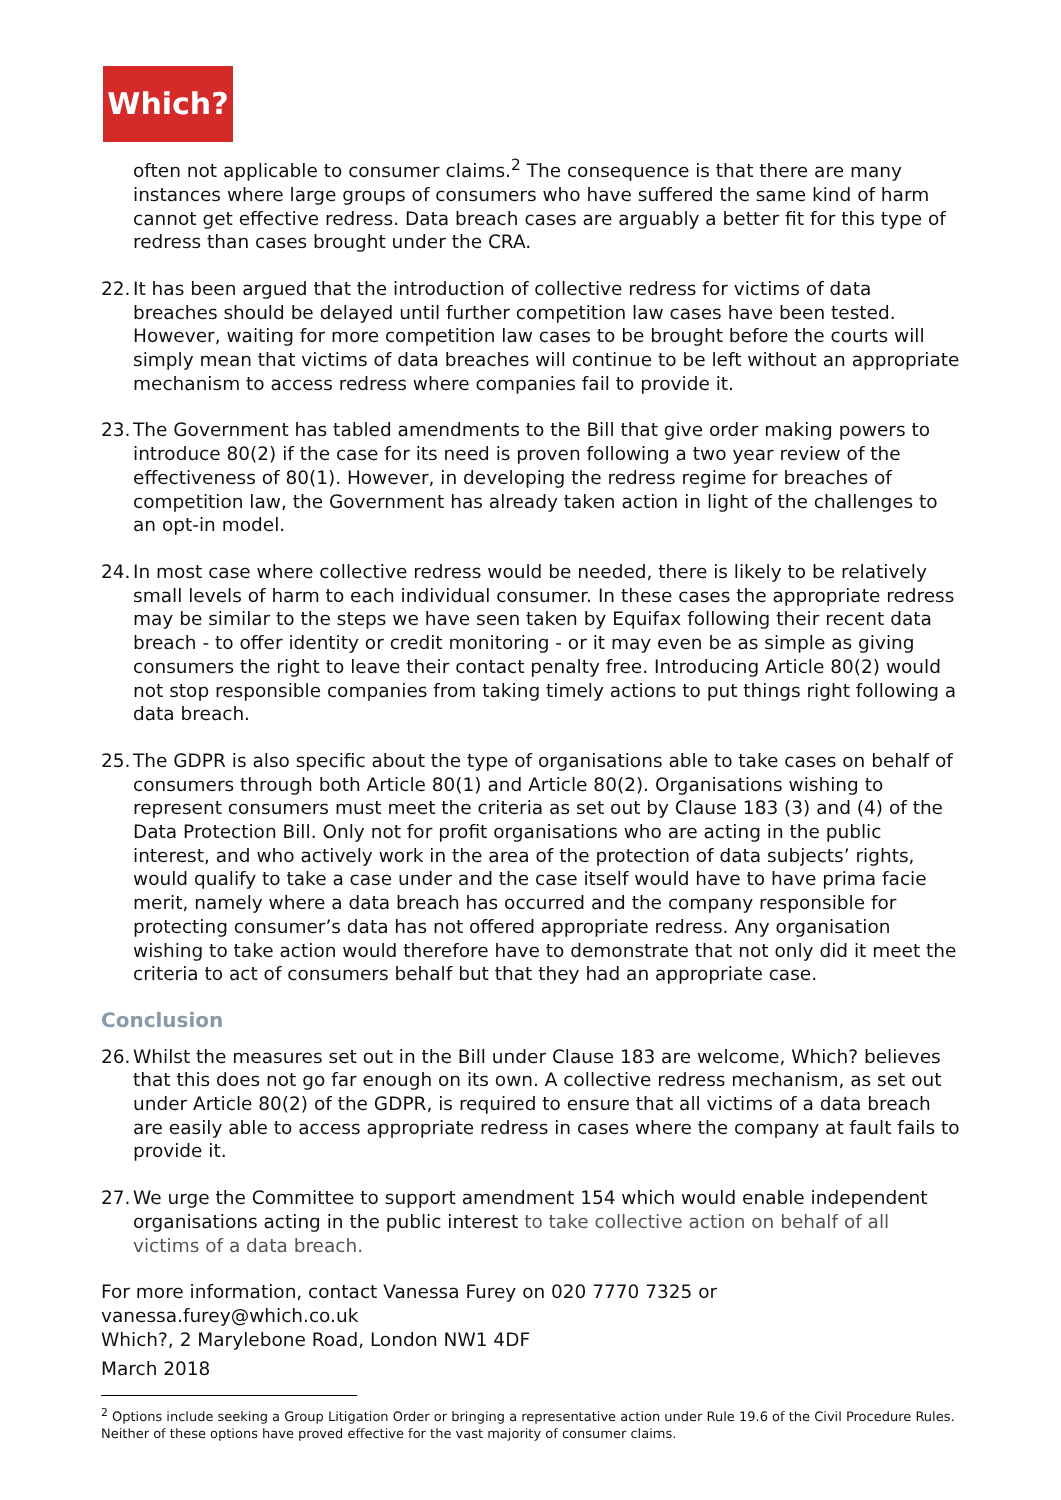Which?
often not applicable to consumer claims.<sup>2</sup> The consequence is that there are many instances where large groups of consumers who have suffered the same kind of harm cannot get effective redress. Data breach cases are arguably a better fit for this type of redress than cases brought under the CRA.
22. It has been argued that the introduction of collective redress for victims of data breaches should be delayed until further competition law cases have been tested. However, waiting for more competition law cases to be brought before the courts will simply mean that victims of data breaches will continue to be left without an appropriate mechanism to access redress where companies fail to provide it.
23. The Government has tabled amendments to the Bill that give order making powers to introduce 80(2) if the case for its need is proven following a two year review of the effectiveness of 80(1). However, in developing the redress regime for breaches of competition law, the Government has already taken action in light of the challenges to an opt-in model.
24. In most case where collective redress would be needed, there is likely to be relatively small levels of harm to each individual consumer. In these cases the appropriate redress may be similar to the steps we have seen taken by Equifax following their recent data breach - to offer identity or credit monitoring - or it may even be as simple as giving consumers the right to leave their contact penalty free. Introducing Article 80(2) would not stop responsible companies from taking timely actions to put things right following a data breach.
25. The GDPR is also specific about the type of organisations able to take cases on behalf of consumers through both Article 80(1) and Article 80(2). Organisations wishing to represent consumers must meet the criteria as set out by Clause 183 (3) and (4) of the Data Protection Bill. Only not for profit organisations who are acting in the public interest, and who actively work in the area of the protection of data subjects’ rights, would qualify to take a case under and the case itself would have to have prima facie merit, namely where a data breach has occurred and the company responsible for protecting consumer’s data has not offered appropriate redress. Any organisation wishing to take action would therefore have to demonstrate that not only did it meet the criteria to act of consumers behalf but that they had an appropriate case.
Conclusion
26. Whilst the measures set out in the Bill under Clause 183 are welcome, Which? believes that this does not go far enough on its own. A collective redress mechanism, as set out under Article 80(2) of the GDPR, is required to ensure that all victims of a data breach are easily able to access appropriate redress in cases where the company at fault fails to provide it.
27. We urge the Committee to support amendment 154 which would enable independent organisations acting in the public interest to take collective action on behalf of all victims of a data breach.
For more information, contact Vanessa Furey on 020 7770 7325 or vanessa.furey@which.co.uk
Which?, 2 Marylebone Road, London NW1 4DF
March 2018
<sup>2</sup> Options include seeking a Group Litigation Order or bringing a representative action under Rule 19.6 of the Civil Procedure Rules. Neither of these options have proved effective for the vast majority of consumer claims.